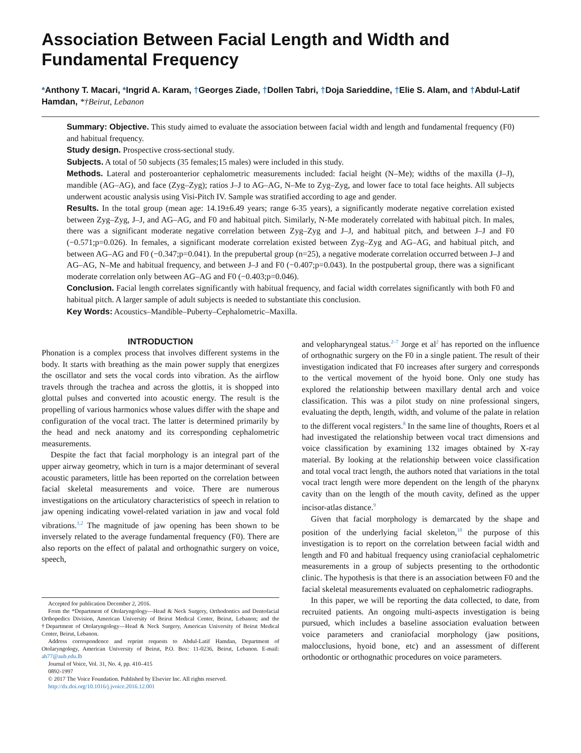Association Between Facial Length and Width and
Fundamental Frequency
*Anthony T. Macari, *Ingrid A. Karam, †Georges Ziade, †Dollen Tabri, †Doja Sarieddine, †Elie S. Alam, and †Abdul-Latif Hamdan, *†Beirut, Lebanon
Summary: Objective. This study aimed to evaluate the association between facial width and length and fundamental frequency (F0) and habitual frequency.
Study design. Prospective cross-sectional study.
Subjects. A total of 50 subjects (35 females;15 males) were included in this study.
Methods. Lateral and posteroanterior cephalometric measurements included: facial height (N–Me); widths of the maxilla (J–J), mandible (AG–AG), and face (Zyg–Zyg); ratios J–J to AG–AG, N–Me to Zyg–Zyg, and lower face to total face heights. All subjects underwent acoustic analysis using Visi-Pitch IV. Sample was stratified according to age and gender.
Results. In the total group (mean age: 14.19±6.49 years; range 6-35 years), a significantly moderate negative correlation existed between Zyg–Zyg, J–J, and AG–AG, and F0 and habitual pitch. Similarly, N-Me moderately correlated with habitual pitch. In males, there was a significant moderate negative correlation between Zyg–Zyg and J–J, and habitual pitch, and between J–J and F0 (−0.571;p=0.026). In females, a significant moderate correlation existed between Zyg–Zyg and AG–AG, and habitual pitch, and between AG–AG and F0 (−0.347;p=0.041). In the prepubertal group (n=25), a negative moderate correlation occurred between J–J and AG–AG, N–Me and habitual frequency, and between J–J and F0 (−0.407;p=0.043). In the postpubertal group, there was a significant moderate correlation only between AG–AG and F0 (−0.403;p=0.046).
Conclusion. Facial length correlates significantly with habitual frequency, and facial width correlates significantly with both F0 and habitual pitch. A larger sample of adult subjects is needed to substantiate this conclusion.
Key Words: Acoustics–Mandible–Puberty–Cephalometric–Maxilla.
INTRODUCTION
Phonation is a complex process that involves different systems in the body. It starts with breathing as the main power supply that energizes the oscillator and sets the vocal cords into vibration. As the airflow travels through the trachea and across the glottis, it is shopped into glottal pulses and converted into acoustic energy. The result is the propelling of various harmonics whose values differ with the shape and configuration of the vocal tract. The latter is determined primarily by the head and neck anatomy and its corresponding cephalometric measurements.
Despite the fact that facial morphology is an integral part of the upper airway geometry, which in turn is a major determinant of several acoustic parameters, little has been reported on the correlation between facial skeletal measurements and voice. There are numerous investigations on the articulatory characteristics of speech in relation to jaw opening indicating vowel-related variation in jaw and vocal fold vibrations.<sup>1,2</sup> The magnitude of jaw opening has been shown to be inversely related to the average fundamental frequency (F0). There are also reports on the effect of palatal and orthognathic surgery on voice, speech,
Accepted for publication December 2, 2016.
From the *Department of Otolaryngology—Head & Neck Surgery, Orthodontics and Dentofacial Orthopedics Division, American University of Beirut Medical Center, Beirut, Lebanon; and the †Department of Otolaryngology—Head & Neck Surgery, American University of Beirut Medical Center, Beirut, Lebanon.
Address correspondence and reprint requests to Abdul-Latif Hamdan, Department of Otolaryngology, American University of Beirut, P.O. Box: 11-0236, Beirut, Lebanon. E-mail: ah77@aub.edu.lb
Journal of Voice, Vol. 31, No. 4, pp. 410–415
0892-1997
© 2017 The Voice Foundation. Published by Elsevier Inc. All rights reserved.
http://dx.doi.org/10.1016/j.jvoice.2016.12.001
and velopharyngeal status.<sup>2–7</sup> Jorge et al<sup>2</sup> has reported on the influence of orthognathic surgery on the F0 in a single patient. The result of their investigation indicated that F0 increases after surgery and corresponds to the vertical movement of the hyoid bone. Only one study has explored the relationship between maxillary dental arch and voice classification. This was a pilot study on nine professional singers, evaluating the depth, length, width, and volume of the palate in relation to the different vocal registers.<sup>8</sup> In the same line of thoughts, Roers et al had investigated the relationship between vocal tract dimensions and voice classification by examining 132 images obtained by X-ray material. By looking at the relationship between voice classification and total vocal tract length, the authors noted that variations in the total vocal tract length were more dependent on the length of the pharynx cavity than on the length of the mouth cavity, defined as the upper incisor-atlas distance.<sup>9</sup>
Given that facial morphology is demarcated by the shape and position of the underlying facial skeleton,<sup>10</sup> the purpose of this investigation is to report on the correlation between facial width and length and F0 and habitual frequency using craniofacial cephalometric measurements in a group of subjects presenting to the orthodontic clinic. The hypothesis is that there is an association between F0 and the facial skeletal measurements evaluated on cephalometric radiographs.
In this paper, we will be reporting the data collected, to date, from recruited patients. An ongoing multi-aspects investigation is being pursued, which includes a baseline association evaluation between voice parameters and craniofacial morphology (jaw positions, malocclusions, hyoid bone, etc) and an assessment of different orthodontic or orthognathic procedures on voice parameters.